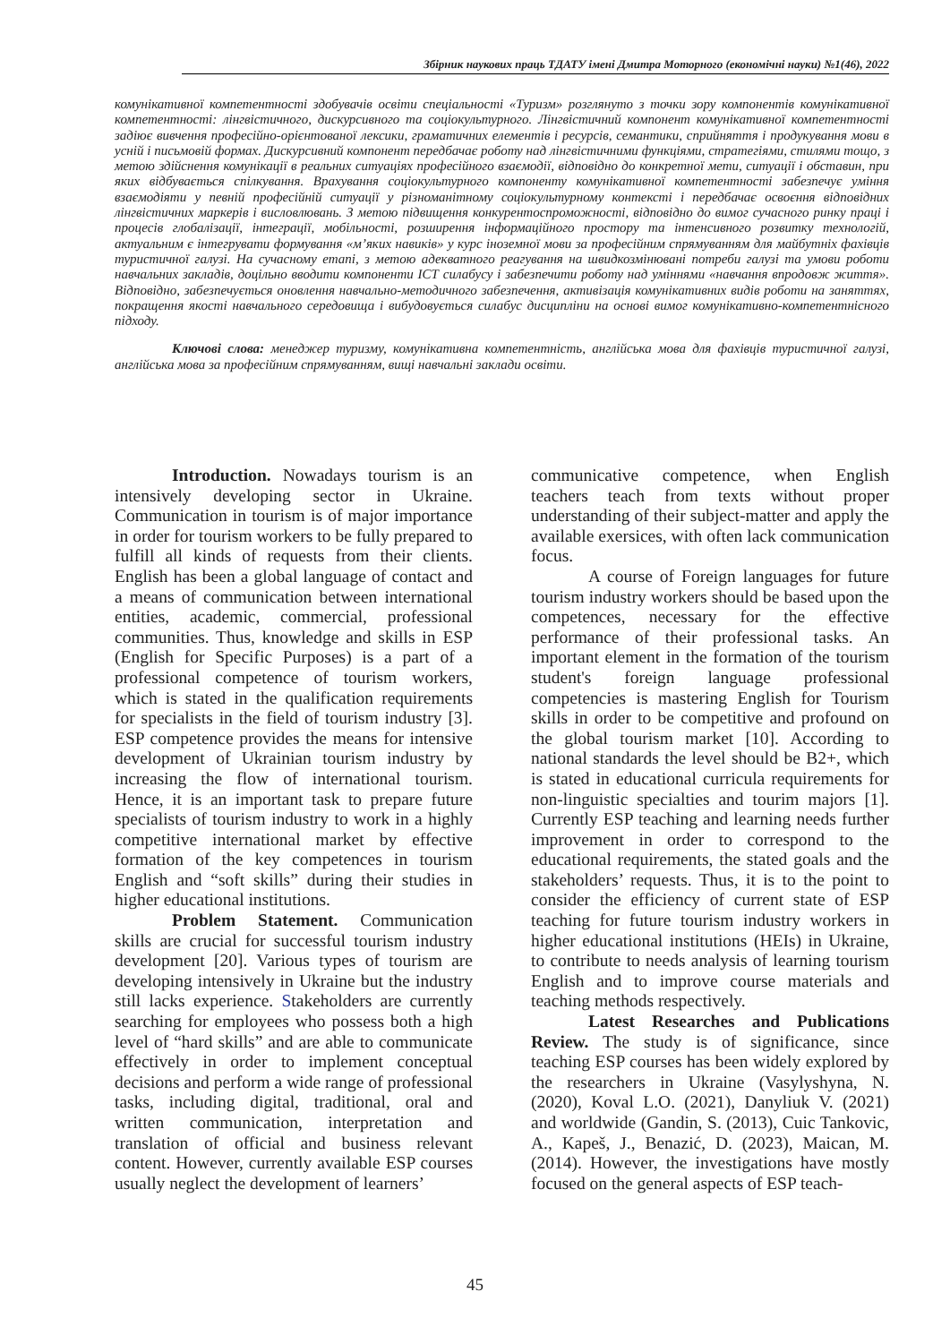Збірник наукових праць ТДАТУ імені Дмитра Моторного (економічні науки) №1(46), 2022
комунікативної компетентності здобувачів освіти спеціальності «Туризм» розглянуто з точки зору компонентів комунікативної компетентності: лінгвістичного, дискурсивного та соціокультурного. Лінгвістичний компонент комунікативної компетентності задіює вивчення професійно-орієнтованої лексики, граматичних елементів і ресурсів, семантики, сприйняття і продукування мови в усній і письмовій формах. Дискурсивний компонент передбачає роботу над лінгвістичними функціями, стратегіями, стилями тощо, з метою здійснення комунікації в реальних ситуаціях професійного взаємодії, відповідно до конкретної мети, ситуації і обставин, при яких відбувається спілкування. Врахування соціокультурного компоненту комунікативної компетентності забезпечує уміння взаємодіяти у певній професійній ситуації у різноманітному соціокультурному контексті і передбачає освоєння відповідних лінгвістичних маркерів і висловлювань. З метою підвищення конкурентоспроможності, відповідно до вимог сучасного ринку праці і процесів глобалізації, інтеграції, мобільності, розширення інформаційного простору та інтенсивного розвитку технологій, актуальним є інтегрувати формування «м’яких навиків» у курс іноземної мови за професійним спрямуванням для майбутніх фахівців туристичної галузі. На сучасному етапі, з метою адекватного реагування на швидкозмінювані потреби галузі та умови роботи навчальних закладів, доцільно вводити компоненти ІСТ силабусу і забезпечити роботу над уміннями «навчання впродовж життя». Відповідно, забезпечується оновлення навчально-методичного забезпечення, активізація комунікативних видів роботи на заняттях, покращення якості навчального середовища і вибудовується силабус дисципліни на основі вимог комунікативно-компетентнісного підходу.
Ключові слова: менеджер туризму, комунікативна компетентність, англійська мова для фахівців туристичної галузі, англійська мова за професійним спрямуванням, вищі навчальні заклади освіти.
Introduction. Nowadays tourism is an intensively developing sector in Ukraine. Communication in tourism is of major importance in order for tourism workers to be fully prepared to fulfill all kinds of requests from their clients. English has been a global language of contact and a means of communication between international entities, academic, commercial, professional communities. Thus, knowledge and skills in ESP (English for Specific Purposes) is a part of a professional competence of tourism workers, which is stated in the qualification requirements for specialists in the field of tourism industry [3]. ESP competence provides the means for intensive development of Ukrainian tourism industry by increasing the flow of international tourism. Hence, it is an important task to prepare future specialists of tourism industry to work in a highly competitive international market by effective formation of the key competences in tourism English and “soft skills” during their studies in higher educational institutions.
Problem Statement. Communication skills are crucial for successful tourism industry development [20]. Various types of tourism are developing intensively in Ukraine but the industry still lacks experience. Stakeholders are currently searching for employees who possess both a high level of “hard skills” and are able to communicate effectively in order to implement conceptual decisions and perform a wide range of professional tasks, including digital, traditional, oral and written communication, interpretation and translation of official and business relevant content. However, currently available ESP courses usually neglect the development of learners’
communicative competence, when English teachers teach from texts without proper understanding of their subject-matter and apply the available exersices, with often lack communication focus.
A course of Foreign languages for future tourism industry workers should be based upon the competences, necessary for the effective performance of their professional tasks. An important element in the formation of the tourism student's foreign language professional competencies is mastering English for Tourism skills in order to be competitive and profound on the global tourism market [10]. According to national standards the level should be B2+, which is stated in educational curricula requirements for non-linguistic specialties and tourim majors [1]. Currently ESP teaching and learning needs further improvement in order to correspond to the educational requirements, the stated goals and the stakeholders’ requests. Thus, it is to the point to consider the efficiency of current state of ESP teaching for future tourism industry workers in higher educational institutions (HEIs) in Ukraine, to contribute to needs analysis of learning tourism English and to improve course materials and teaching methods respectively.
Latest Researches and Publications Review. The study is of significance, since teaching ESP courses has been widely explored by the researchers in Ukraine (Vasylyshyna, N. (2020), Koval L.O. (2021), Danyliuk V. (2021) and worldwide (Gandin, S. (2013), Cuic Tankovic, A., Kapeš, J., Benazić, D. (2023), Maican, M. (2014). However, the investigations have mostly focused on the general aspects of ESP teach-
45